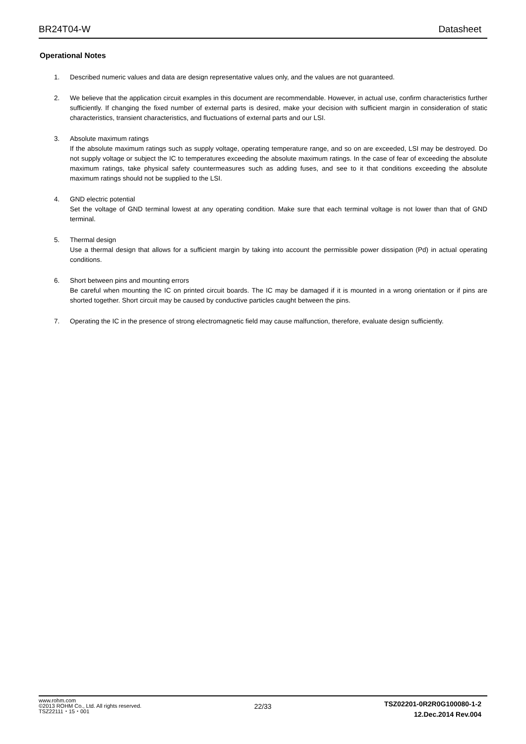BR24T04-W Datasheet
Operational Notes
1. Described numeric values and data are design representative values only, and the values are not guaranteed.
2. We believe that the application circuit examples in this document are recommendable. However, in actual use, confirm characteristics further sufficiently. If changing the fixed number of external parts is desired, make your decision with sufficient margin in consideration of static characteristics, transient characteristics, and fluctuations of external parts and our LSI.
3. Absolute maximum ratings
If the absolute maximum ratings such as supply voltage, operating temperature range, and so on are exceeded, LSI may be destroyed. Do not supply voltage or subject the IC to temperatures exceeding the absolute maximum ratings. In the case of fear of exceeding the absolute maximum ratings, take physical safety countermeasures such as adding fuses, and see to it that conditions exceeding the absolute maximum ratings should not be supplied to the LSI.
4. GND electric potential
Set the voltage of GND terminal lowest at any operating condition. Make sure that each terminal voltage is not lower than that of GND terminal.
5. Thermal design
Use a thermal design that allows for a sufficient margin by taking into account the permissible power dissipation (Pd) in actual operating conditions.
6. Short between pins and mounting errors
Be careful when mounting the IC on printed circuit boards. The IC may be damaged if it is mounted in a wrong orientation or if pins are shorted together. Short circuit may be caused by conductive particles caught between the pins.
7. Operating the IC in the presence of strong electromagnetic field may cause malfunction, therefore, evaluate design sufficiently.
www.rohm.com
©2013 ROHM Co., Ltd. All rights reserved.
TSZ22111・15・001
22/33
TSZ02201-0R2R0G100080-1-2
12.Dec.2014 Rev.004